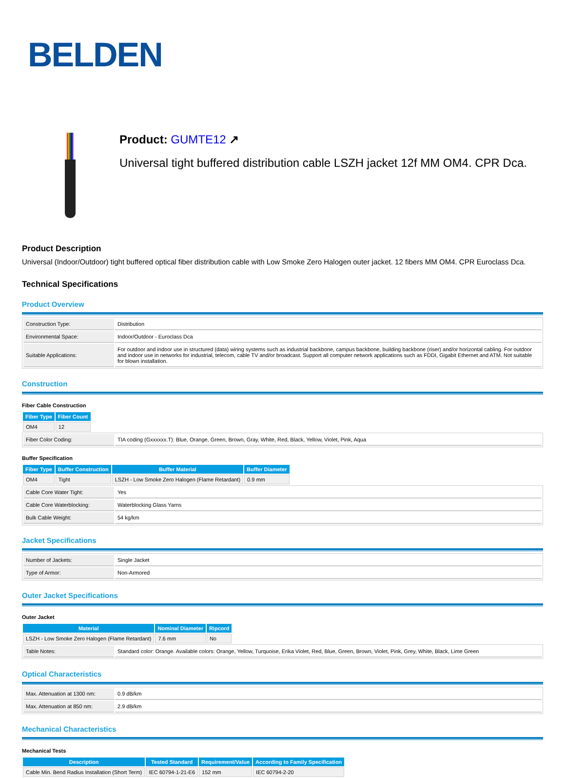BELDEN
Product: GUMTE12 ↗
Universal tight buffered distribution cable LSZH jacket 12f MM OM4. CPR Dca.
Product Description
Universal (Indoor/Outdoor) tight buffered optical fiber distribution cable with Low Smoke Zero Halogen outer jacket. 12 fibers MM OM4. CPR Euroclass Dca.
Technical Specifications
Product Overview
| Construction Type: | Distribution |
| Environmental Space: | Indoor/Outdoor - Euroclass Dca |
| Suitable Applications: | For outdoor and indoor use in structured (data) wiring systems such as industrial backbone, campus backbone, building backbone (riser) and/or horizontal cabling. For outdoor and indoor use in networks for industrial, telecom, cable TV and/or broadcast. Support all computer network applications such as FDDI, Gigabit Ethernet and ATM. Not suitable for blown installation. |
Construction
Fiber Cable Construction
| Fiber Type | Fiber Count |
| --- | --- |
| OM4 | 12 |
| Fiber Color Coding: | TIA coding (Gxxxxxx.T): Blue, Orange, Green, Brown, Gray, White, Red, Black, Yellow, Violet, Pink, Aqua |
Buffer Specification
| Fiber Type | Buffer Construction | Buffer Material | Buffer Diameter |
| --- | --- | --- | --- |
| OM4 | Tight | LSZH - Low Smoke Zero Halogen (Flame Retardant) | 0.9 mm |
| Cable Core Water Tight: | Yes |
| Cable Core Waterblocking: | Waterblocking Glass Yarns |
| Bulk Cable Weight: | 54 kg/km |
Jacket Specifications
| Number of Jackets: | Single Jacket |
| Type of Armor: | Non-Armored |
Outer Jacket Specifications
Outer Jacket
| Material | Nominal Diameter | Ripcord |
| --- | --- | --- |
| LSZH - Low Smoke Zero Halogen (Flame Retardant) | 7.6 mm | No |
| Table Notes: | Standard color: Orange. Available colors: Orange, Yellow, Turquoise, Erika Violet, Red, Blue, Green, Brown, Violet, Pink, Grey, White, Black, Lime Green |
Optical Characteristics
| Max. Attenuation at 1300 nm: | 0.9 dB/km |
| Max. Attenuation at 850 nm: | 2.9 dB/km |
Mechanical Characteristics
Mechanical Tests
| Description | Tested Standard | Requirement/Value | According to Family Specification |
| --- | --- | --- | --- |
| Cable Min. Bend Radius Installation (Short Term) | IEC 60794-1-21-E6 | 152 mm | IEC 60794-2-20 |